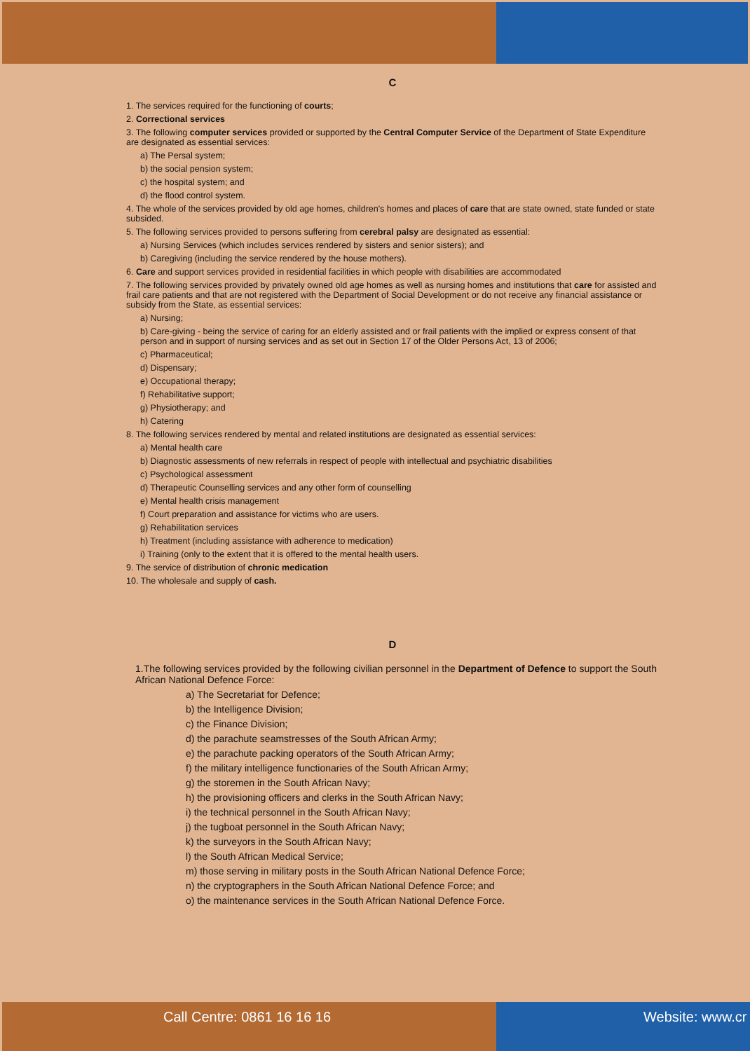C
1. The services required for the functioning of courts;
2. Correctional services
3. The following computer services provided or supported by the Central Computer Service of the Department of State Expenditure are designated as essential services:
a) The Persal system;
b) the social pension system;
c) the hospital system; and
d) the flood control system.
4. The whole of the services provided by old age homes, children's homes and places of care that are state owned, state funded or state subsided.
5. The following services provided to persons suffering from cerebral palsy are designated as essential:
a) Nursing Services (which includes services rendered by sisters and senior sisters); and
b) Caregiving (including the service rendered by the house mothers).
6. Care and support services provided in residential facilities in which people with disabilities are accommodated
7. The following services provided by privately owned old age homes as well as nursing homes and institutions that care for assisted and frail care patients and that are not registered with the Department of Social Development or do not receive any financial assistance or subsidy from the State, as essential services:
a) Nursing;
b) Care-giving - being the service of caring for an elderly assisted and or frail patients with the implied or express consent of that person and in support of nursing services and as set out in Section 17 of the Older Persons Act, 13 of 2006;
c) Pharmaceutical;
d) Dispensary;
e) Occupational therapy;
f) Rehabilitative support;
g) Physiotherapy; and
h) Catering
8. The following services rendered by mental and related institutions are designated as essential services:
a) Mental health care
b) Diagnostic assessments of new referrals in respect of people with intellectual and psychiatric disabilities
c) Psychological assessment
d) Therapeutic Counselling services and any other form of counselling
e) Mental health crisis management
f) Court preparation and assistance for victims who are users.
g) Rehabilitation services
h) Treatment (including assistance with adherence to medication)
i) Training (only to the extent that it is offered to the mental health users.
9. The service of distribution of chronic medication
10. The wholesale and supply of cash.
D
1.The following services provided by the following civilian personnel in the Department of Defence to support the South African National Defence Force:
a) The Secretariat for Defence;
b) the Intelligence Division;
c) the Finance Division;
d) the parachute seamstresses of the South African Army;
e) the parachute packing operators of the South African Army;
f) the military intelligence functionaries of the South African Army;
g) the storemen in the South African Navy;
h) the provisioning officers and clerks in the South African Navy;
i) the technical personnel in the South African Navy;
j) the tugboat personnel in the South African Navy;
k) the surveyors in the South African Navy;
l) the South African Medical Service;
m) those serving in military posts in the South African National Defence Force;
n) the cryptographers in the South African National Defence Force; and
o) the maintenance services in the South African National Defence Force.
Call Centre: 0861 16 16 16 Website: www.cr